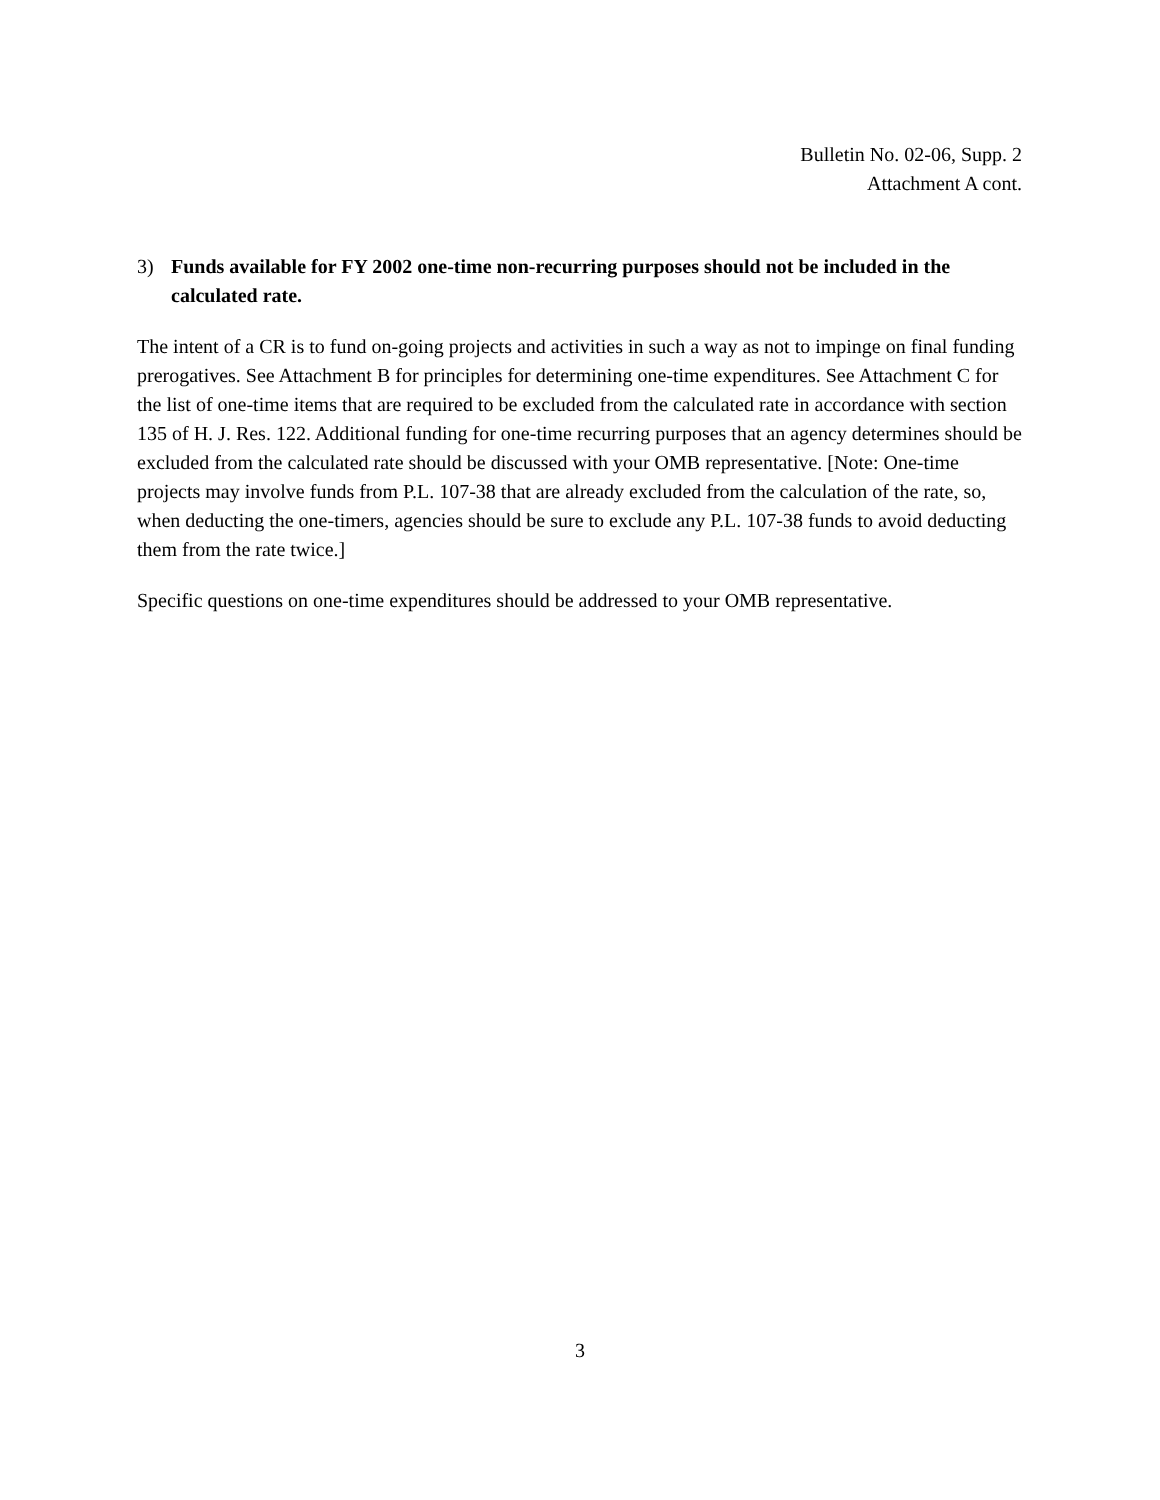Bulletin No. 02-06, Supp. 2
Attachment A cont.
3) Funds available for FY 2002 one-time non-recurring purposes should not be included in the calculated rate.
The intent of a CR is to fund on-going projects and activities in such a way as not to impinge on final funding prerogatives. See Attachment B for principles for determining one-time expenditures. See Attachment C for the list of one-time items that are required to be excluded from the calculated rate in accordance with section 135 of H. J. Res. 122. Additional funding for one-time recurring purposes that an agency determines should be excluded from the calculated rate should be discussed with your OMB representative. [Note: One-time projects may involve funds from P.L. 107-38 that are already excluded from the calculation of the rate, so, when deducting the one-timers, agencies should be sure to exclude any P.L. 107-38 funds to avoid deducting them from the rate twice.]
Specific questions on one-time expenditures should be addressed to your OMB representative.
3